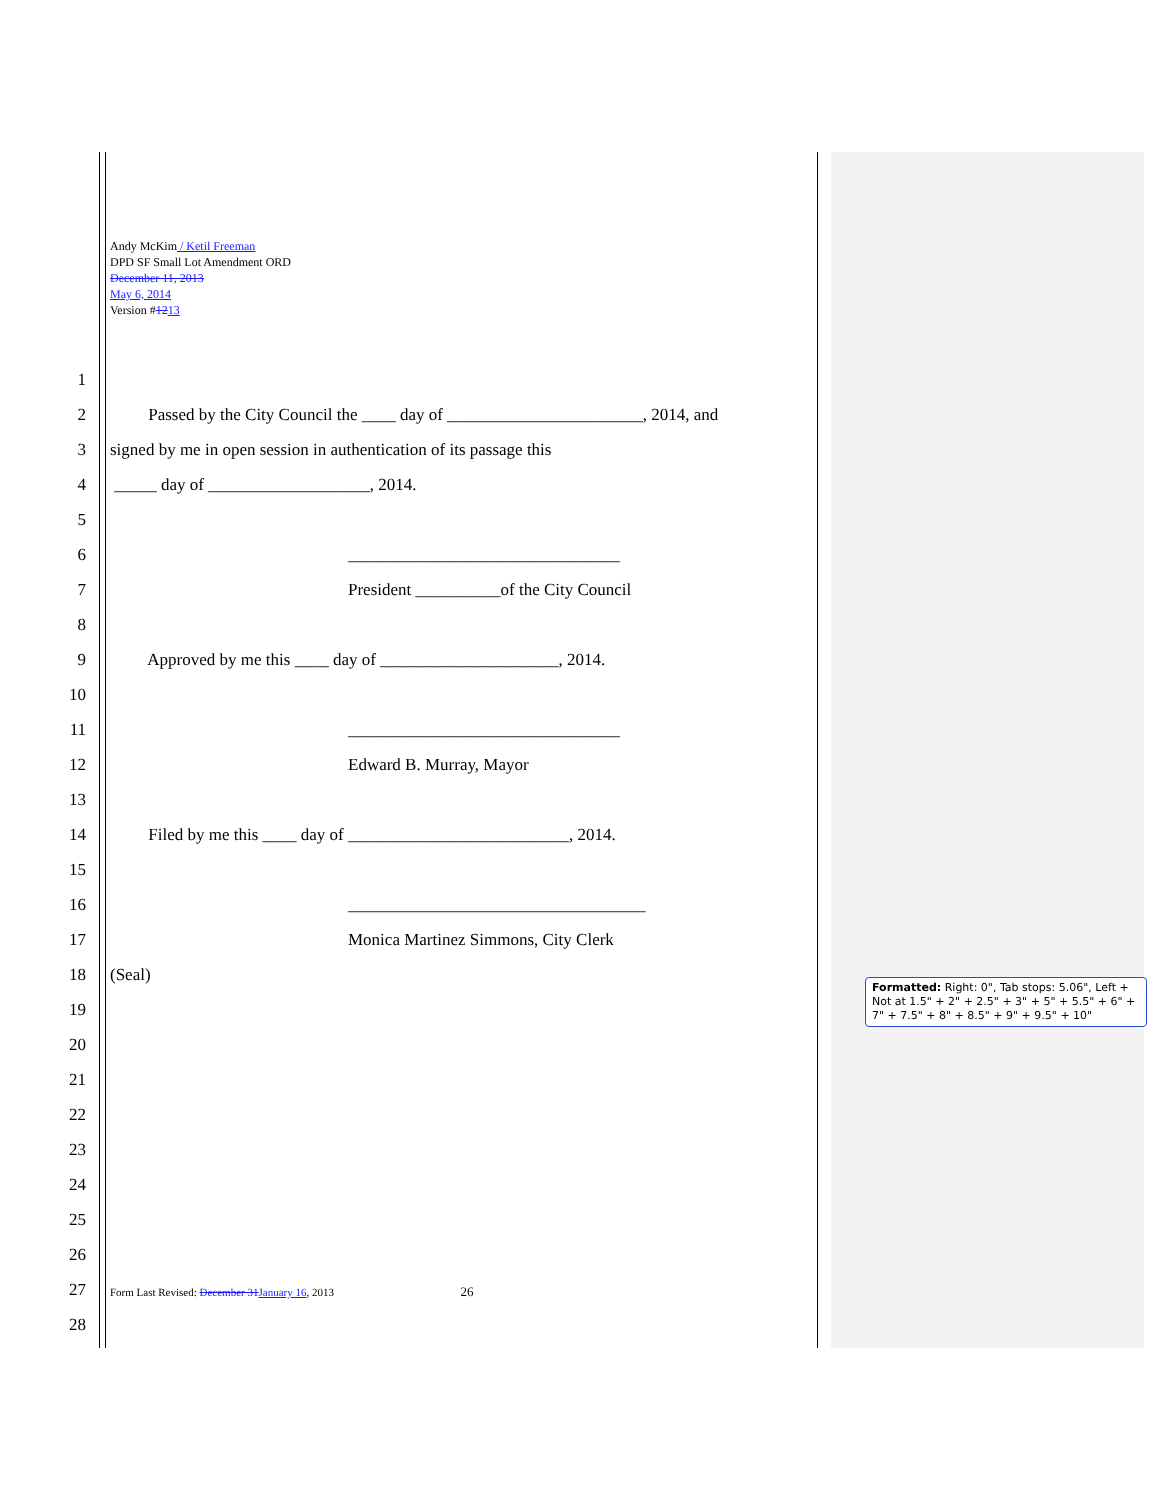Andy McKim / Ketil Freeman
DPD SF Small Lot Amendment ORD
December 11, 2013
May 6, 2014
Version #1213
1
2 Passed by the City Council the ____ day of _______________________, 2014, and
3 signed by me in open session in authentication of its passage this
4 _____ day of ___________________, 2014.
5
6 ________________________________
7 President __________of the City Council
8
9 Approved by me this ____ day of _____________________, 2014.
10
11 ________________________________
12 Edward B. Murray, Mayor
13
14 Filed by me this ____ day of __________________________, 2014.
15
16 ___________________________________
17 Monica Martinez Simmons, City Clerk
18 (Seal)
19
20
21
22
23
24
25
26
27 Form Last Revised: December 31 January 16, 2013 26
28
Formatted: Right: 0", Tab stops: 5.06", Left + Not at 1.5" + 2" + 2.5" + 3" + 5" + 5.5" + 6" + 7" + 7.5" + 8" + 8.5" + 9" + 9.5" + 10"